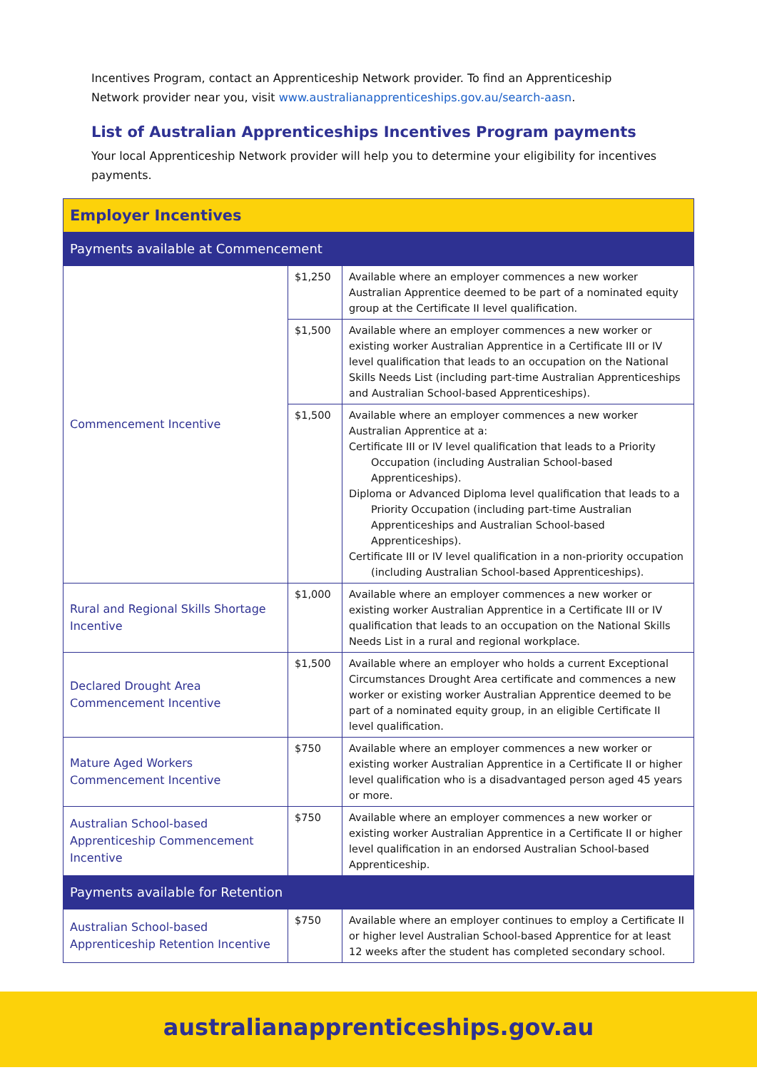Incentives Program, contact an Apprenticeship Network provider. To find an Apprenticeship Network provider near you, visit www.australianapprenticeships.gov.au/search-aasn.
List of Australian Apprenticeships Incentives Program payments
Your local Apprenticeship Network provider will help you to determine your eligibility for incentives payments.
| Employer Incentives | | |
| --- | --- | --- |
| Payments available at Commencement | | |
| Commencement Incentive | $1,250 | Available where an employer commences a new worker Australian Apprentice deemed to be part of a nominated equity group at the Certificate II level qualification. |
| | $1,500 | Available where an employer commences a new worker or existing worker Australian Apprentice in a Certificate III or IV level qualification that leads to an occupation on the National Skills Needs List (including part-time Australian Apprenticeships and Australian School-based Apprenticeships). |
| | $1,500 | Available where an employer commences a new worker Australian Apprentice at a: Certificate III or IV level qualification that leads to a Priority Occupation (including Australian School-based Apprenticeships). Diploma or Advanced Diploma level qualification that leads to a Priority Occupation (including part-time Australian Apprenticeships and Australian School-based Apprenticeships). Certificate III or IV level qualification in a non-priority occupation (including Australian School-based Apprenticeships). |
| Rural and Regional Skills Shortage Incentive | $1,000 | Available where an employer commences a new worker or existing worker Australian Apprentice in a Certificate III or IV qualification that leads to an occupation on the National Skills Needs List in a rural and regional workplace. |
| Declared Drought Area Commencement Incentive | $1,500 | Available where an employer who holds a current Exceptional Circumstances Drought Area certificate and commences a new worker or existing worker Australian Apprentice deemed to be part of a nominated equity group, in an eligible Certificate II level qualification. |
| Mature Aged Workers Commencement Incentive | $750 | Available where an employer commences a new worker or existing worker Australian Apprentice in a Certificate II or higher level qualification who is a disadvantaged person aged 45 years or more. |
| Australian School-based Apprenticeship Commencement Incentive | $750 | Available where an employer commences a new worker or existing worker Australian Apprentice in a Certificate II or higher level qualification in an endorsed Australian School-based Apprenticeship. |
| Payments available for Retention | | |
| Australian School-based Apprenticeship Retention Incentive | $750 | Available where an employer continues to employ a Certificate II or higher level Australian School-based Apprentice for at least 12 weeks after the student has completed secondary school. |
australianapprenticeships.gov.au